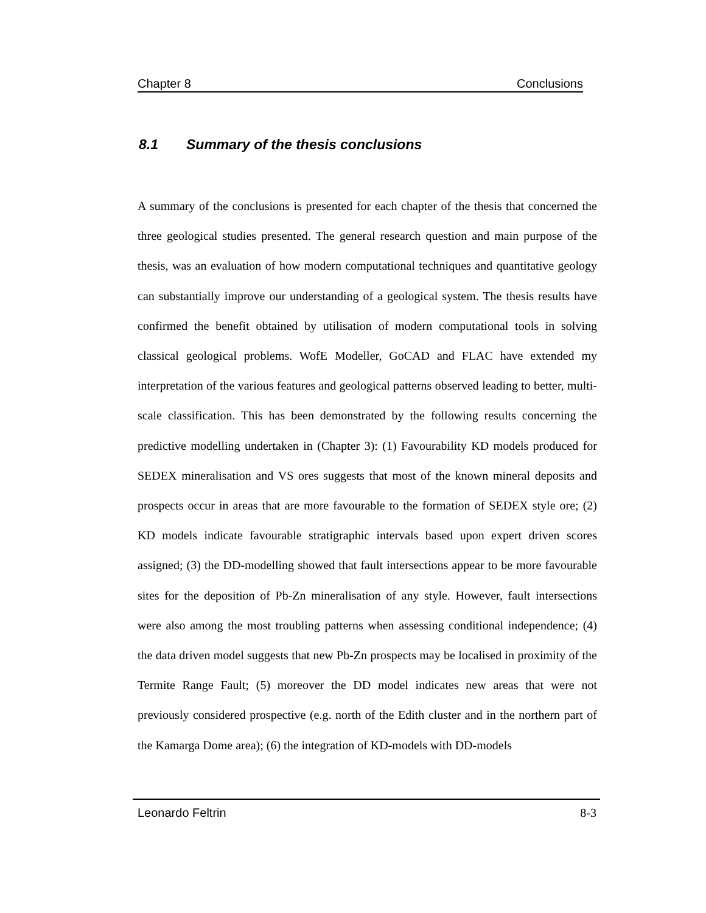Chapter 8 Conclusions
8.1 Summary of the thesis conclusions
A summary of the conclusions is presented for each chapter of the thesis that concerned the three geological studies presented. The general research question and main purpose of the thesis, was an evaluation of how modern computational techniques and quantitative geology can substantially improve our understanding of a geological system. The thesis results have confirmed the benefit obtained by utilisation of modern computational tools in solving classical geological problems. WofE Modeller, GoCAD and FLAC have extended my interpretation of the various features and geological patterns observed leading to better, multi-scale classification. This has been demonstrated by the following results concerning the predictive modelling undertaken in (Chapter 3): (1) Favourability KD models produced for SEDEX mineralisation and VS ores suggests that most of the known mineral deposits and prospects occur in areas that are more favourable to the formation of SEDEX style ore; (2) KD models indicate favourable stratigraphic intervals based upon expert driven scores assigned; (3) the DD-modelling showed that fault intersections appear to be more favourable sites for the deposition of Pb-Zn mineralisation of any style. However, fault intersections were also among the most troubling patterns when assessing conditional independence; (4) the data driven model suggests that new Pb-Zn prospects may be localised in proximity of the Termite Range Fault; (5) moreover the DD model indicates new areas that were not previously considered prospective (e.g. north of the Edith cluster and in the northern part of the Kamarga Dome area); (6) the integration of KD-models with DD-models
Leonardo Feltrin 8-3